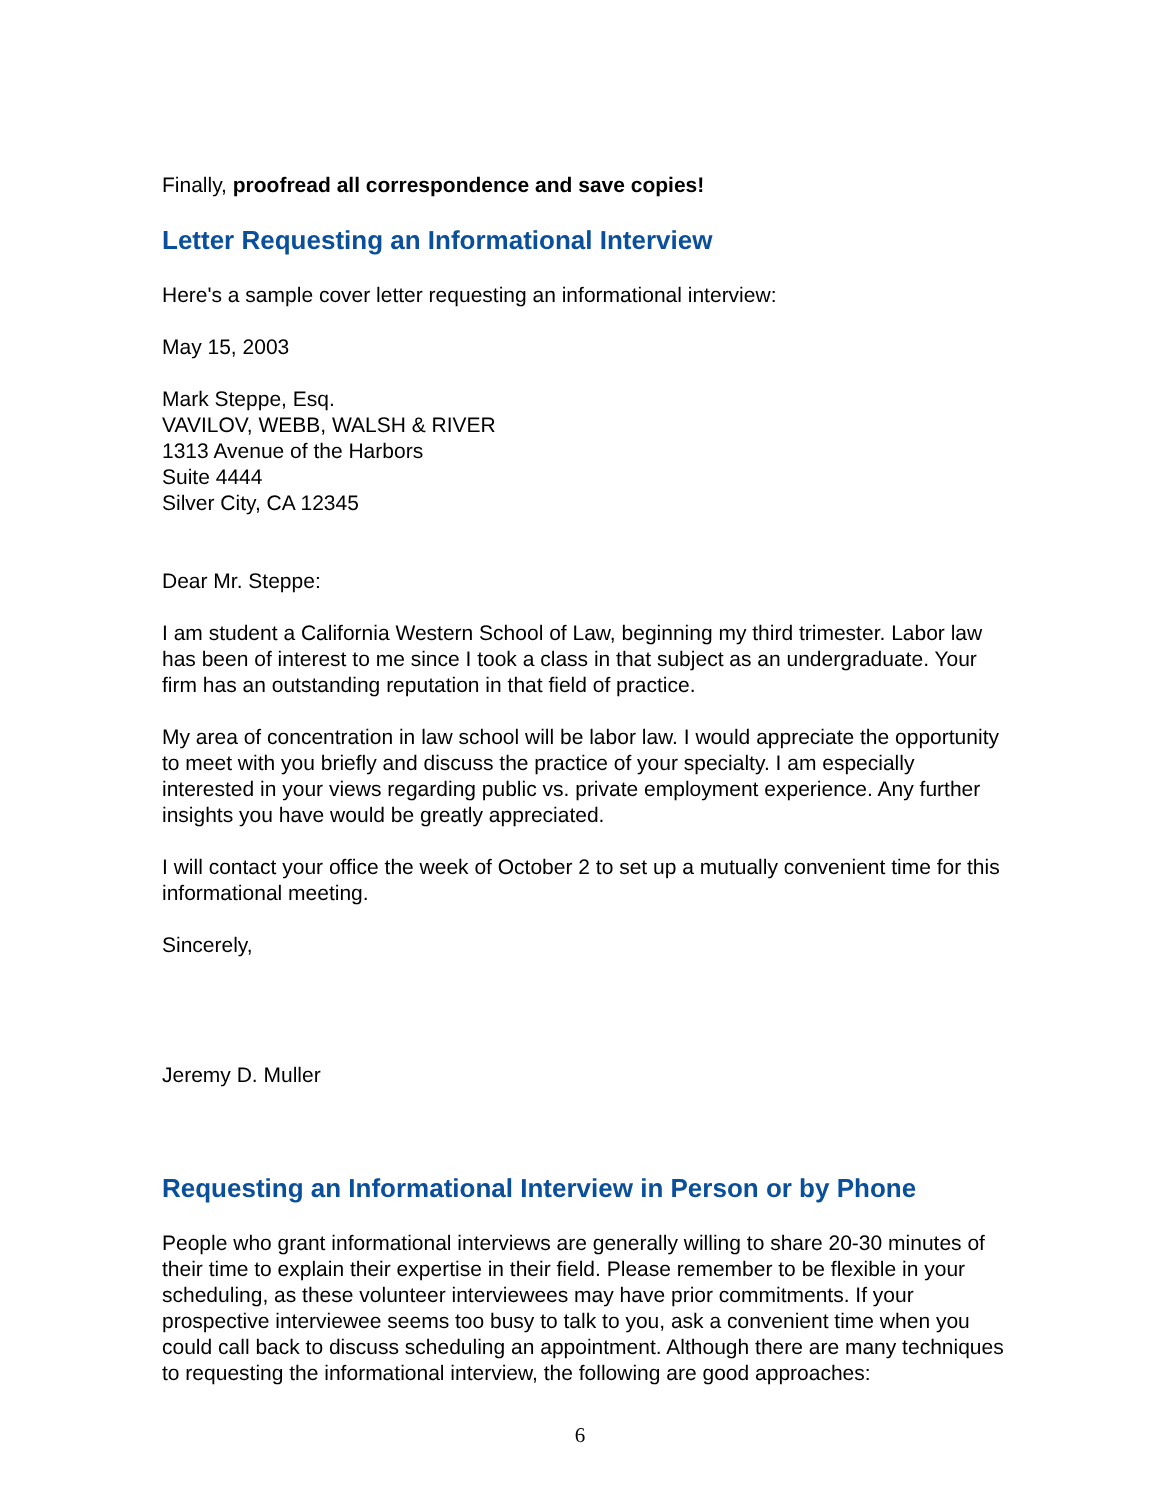Finally, proofread all correspondence and save copies!
Letter Requesting an Informational Interview
Here's a sample cover letter requesting an informational interview:
May 15, 2003
Mark Steppe, Esq.
VAVILOV, WEBB, WALSH & RIVER
1313 Avenue of the Harbors
Suite 4444
Silver City, CA 12345
Dear Mr. Steppe:
I am student a California Western School of Law, beginning my third trimester. Labor law has been of interest to me since I took a class in that subject as an undergraduate. Your firm has an outstanding reputation in that field of practice.
My area of concentration in law school will be labor law. I would appreciate the opportunity to meet with you briefly and discuss the practice of your specialty. I am especially interested in your views regarding public vs. private employment experience. Any further insights you have would be greatly appreciated.
I will contact your office the week of October 2 to set up a mutually convenient time for this informational meeting.
Sincerely,
Jeremy D. Muller
Requesting an Informational Interview in Person or by Phone
People who grant informational interviews are generally willing to share 20-30 minutes of their time to explain their expertise in their field. Please remember to be flexible in your scheduling, as these volunteer interviewees may have prior commitments. If your prospective interviewee seems too busy to talk to you, ask a convenient time when you could call back to discuss scheduling an appointment. Although there are many techniques to requesting the informational interview, the following are good approaches:
6